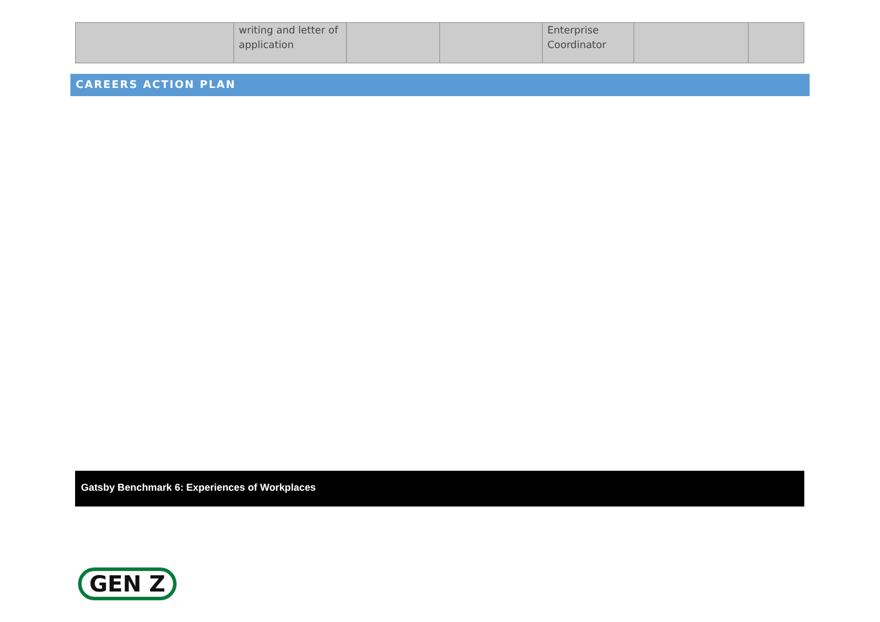| | writing and letter of application | | | Enterprise Coordinator | | |
CAREERS ACTION PLAN
Gatsby Benchmark 6: Experiences of Workplaces
GEN Z